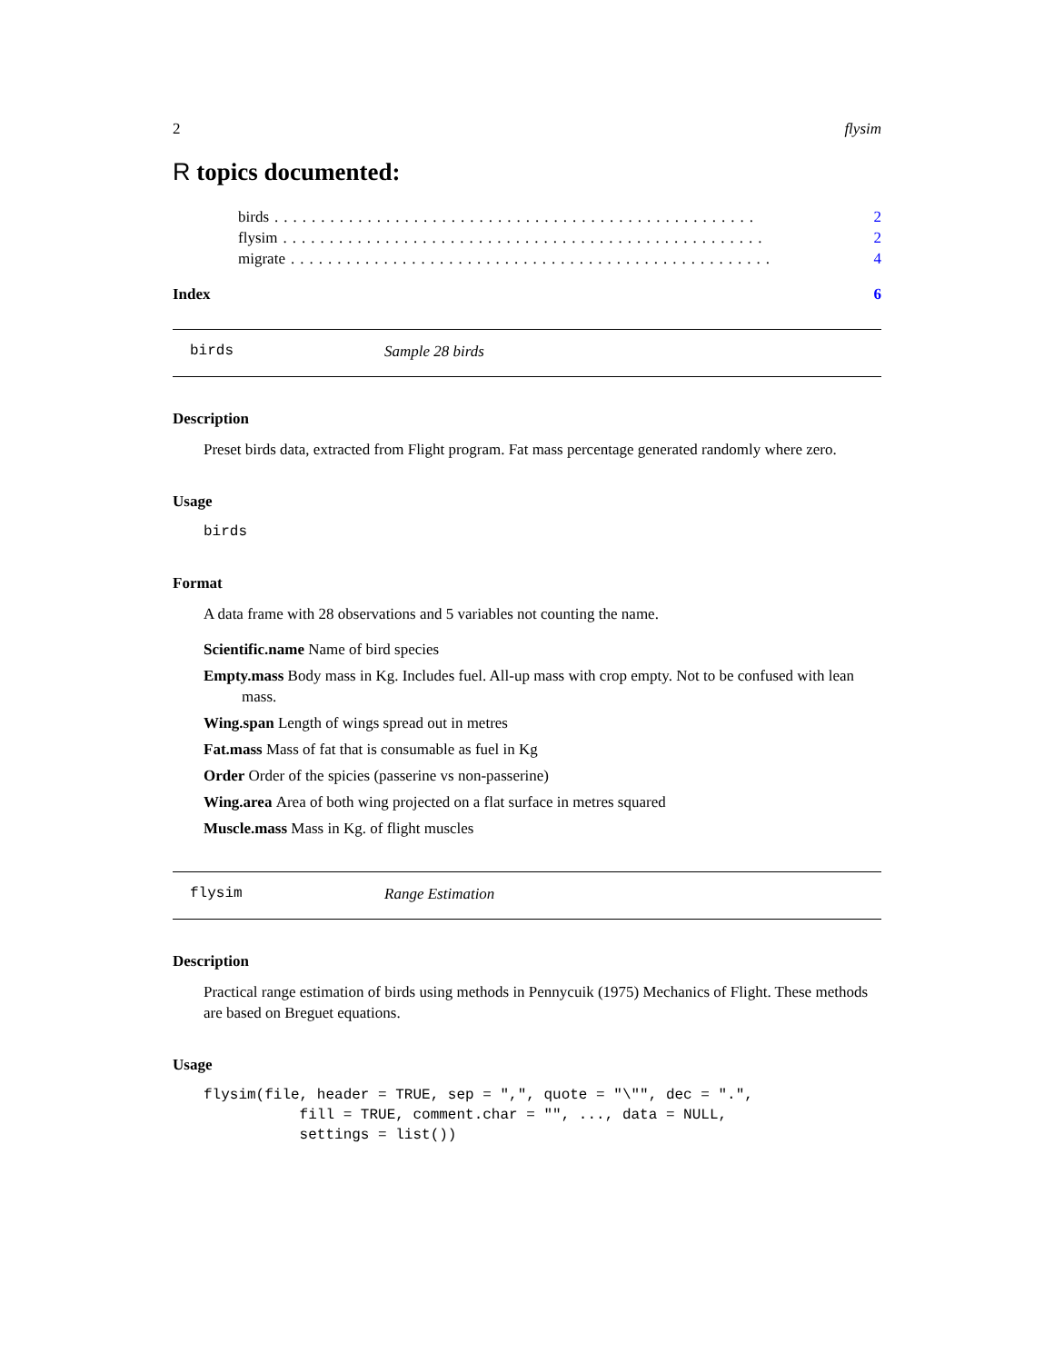2 flysim
R topics documented:
birds.................................................... 2
flysim.................................................... 2
migrate.................................................... 4
Index 6
birds Sample 28 birds
Description
Preset birds data, extracted from Flight program. Fat mass percentage generated randomly where zero.
Usage
birds
Format
A data frame with 28 observations and 5 variables not counting the name.
Scientific.name Name of bird species
Empty.mass
Body mass in Kg. Includes fuel. All-up mass with crop empty. Not to be confused with lean mass.
Wing.span
Length of wings spread out in metres
Fat.mass
Mass of fat that is consumable as fuel in Kg
Order
Order of the spicies (passerine vs non-passerine)
Wing.area
Area of both wing projected on a flat surface in metres squared
Muscle.mass Mass in Kg. of flight muscles
flysim Range Estimation
Description
Practical range estimation of birds using methods in Pennycuik (1975) Mechanics of Flight. These methods are based on Breguet equations.
Usage
flysim(file, header = TRUE, sep = ",", quote = "\"", dec = ".",
           fill = TRUE, comment.char = "", ..., data = NULL,
           settings = list())